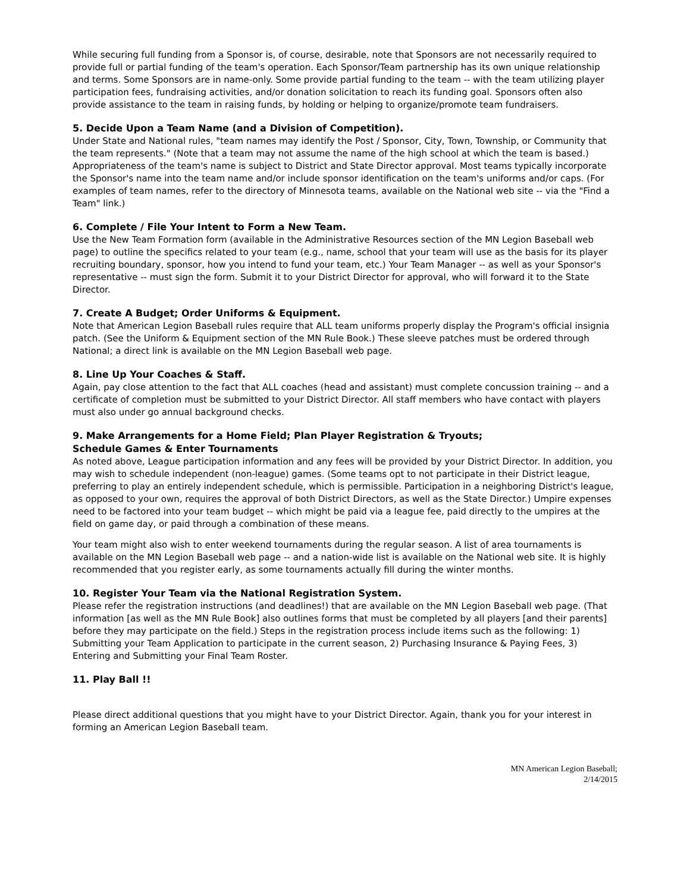While securing full funding from a Sponsor is, of course, desirable, note that Sponsors are not necessarily required to provide full or partial funding of the team's operation. Each Sponsor/Team partnership has its own unique relationship and terms. Some Sponsors are in name-only. Some provide partial funding to the team -- with the team utilizing player participation fees, fundraising activities, and/or donation solicitation to reach its funding goal. Sponsors often also provide assistance to the team in raising funds, by holding or helping to organize/promote team fundraisers.
5. Decide Upon a Team Name (and a Division of Competition).
Under State and National rules, "team names may identify the Post / Sponsor, City, Town, Township, or Community that the team represents." (Note that a team may not assume the name of the high school at which the team is based.) Appropriateness of the team's name is subject to District and State Director approval. Most teams typically incorporate the Sponsor's name into the team name and/or include sponsor identification on the team's uniforms and/or caps. (For examples of team names, refer to the directory of Minnesota teams, available on the National web site -- via the "Find a Team" link.)
6. Complete / File Your Intent to Form a New Team.
Use the New Team Formation form (available in the Administrative Resources section of the MN Legion Baseball web page) to outline the specifics related to your team (e.g., name, school that your team will use as the basis for its player recruiting boundary, sponsor, how you intend to fund your team, etc.) Your Team Manager -- as well as your Sponsor's representative -- must sign the form. Submit it to your District Director for approval, who will forward it to the State Director.
7. Create A Budget; Order Uniforms & Equipment.
Note that American Legion Baseball rules require that ALL team uniforms properly display the Program's official insignia patch. (See the Uniform & Equipment section of the MN Rule Book.) These sleeve patches must be ordered through National; a direct link is available on the MN Legion Baseball web page.
8. Line Up Your Coaches & Staff.
Again, pay close attention to the fact that ALL coaches (head and assistant) must complete concussion training -- and a certificate of completion must be submitted to your District Director. All staff members who have contact with players must also under go annual background checks.
9. Make Arrangements for a Home Field; Plan Player Registration & Tryouts;
Schedule Games & Enter Tournaments
As noted above, League participation information and any fees will be provided by your District Director. In addition, you may wish to schedule independent (non-league) games. (Some teams opt to not participate in their District league, preferring to play an entirely independent schedule, which is permissible. Participation in a neighboring District's league, as opposed to your own, requires the approval of both District Directors, as well as the State Director.) Umpire expenses need to be factored into your team budget -- which might be paid via a league fee, paid directly to the umpires at the field on game day, or paid through a combination of these means.
Your team might also wish to enter weekend tournaments during the regular season. A list of area tournaments is available on the MN Legion Baseball web page -- and a nation-wide list is available on the National web site. It is highly recommended that you register early, as some tournaments actually fill during the winter months.
10. Register Your Team via the National Registration System.
Please refer the registration instructions (and deadlines!) that are available on the MN Legion Baseball web page. (That information [as well as the MN Rule Book] also outlines forms that must be completed by all players [and their parents] before they may participate on the field.) Steps in the registration process include items such as the following: 1) Submitting your Team Application to participate in the current season, 2) Purchasing Insurance & Paying Fees, 3) Entering and Submitting your Final Team Roster.
11. Play Ball !!
Please direct additional questions that you might have to your District Director. Again, thank you for your interest in forming an American Legion Baseball team.
MN American Legion Baseball;
2/14/2015